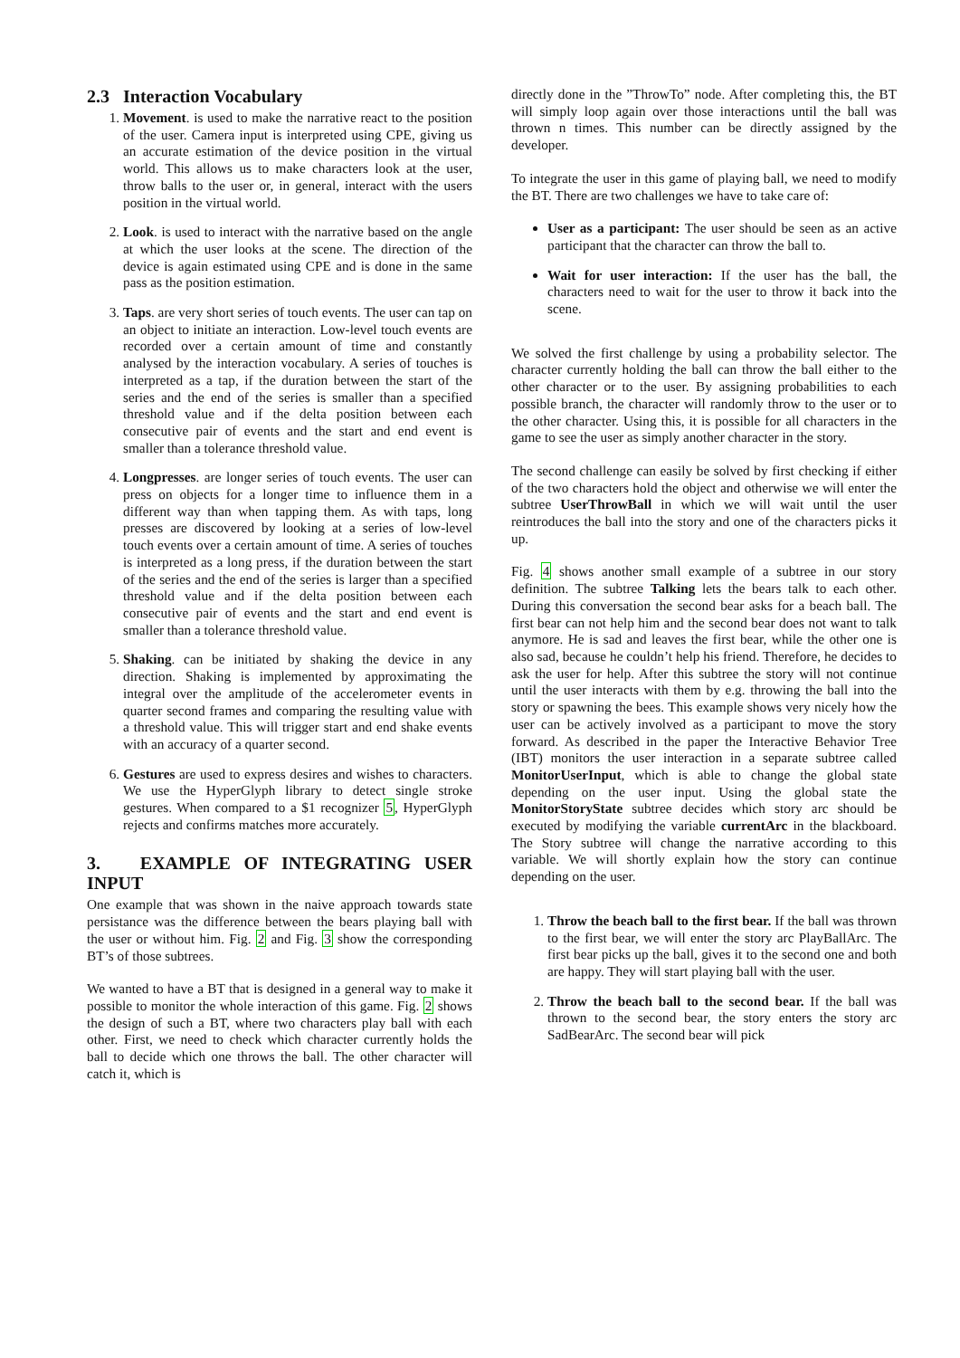2.3 Interaction Vocabulary
1. Movement. is used to make the narrative react to the position of the user. Camera input is interpreted using CPE, giving us an accurate estimation of the device position in the virtual world. This allows us to make characters look at the user, throw balls to the user or, in general, interact with the users position in the virtual world.
2. Look. is used to interact with the narrative based on the angle at which the user looks at the scene. The direction of the device is again estimated using CPE and is done in the same pass as the position estimation.
3. Taps. are very short series of touch events. The user can tap on an object to initiate an interaction. Low-level touch events are recorded over a certain amount of time and constantly analysed by the interaction vocabulary. A series of touches is interpreted as a tap, if the duration between the start of the series and the end of the series is smaller than a specified threshold value and if the delta position between each consecutive pair of events and the start and end event is smaller than a tolerance threshold value.
4. Longpresses. are longer series of touch events. The user can press on objects for a longer time to influence them in a different way than when tapping them. As with taps, long presses are discovered by looking at a series of low-level touch events over a certain amount of time. A series of touches is interpreted as a long press, if the duration between the start of the series and the end of the series is larger than a specified threshold value and if the delta position between each consecutive pair of events and the start and end event is smaller than a tolerance threshold value.
5. Shaking. can be initiated by shaking the device in any direction. Shaking is implemented by approximating the integral over the amplitude of the accelerometer events in quarter second frames and comparing the resulting value with a threshold value. This will trigger start and end shake events with an accuracy of a quarter second.
6. Gestures are used to express desires and wishes to characters. We use the HyperGlyph library to detect single stroke gestures. When compared to a $1 recognizer 5, HyperGlyph rejects and confirms matches more accurately.
3. EXAMPLE OF INTEGRATING USER INPUT
One example that was shown in the naive approach towards state persistance was the difference between the bears playing ball with the user or without him. Fig. 2 and Fig. 3 show the corresponding BT’s of those subtrees.
We wanted to have a BT that is designed in a general way to make it possible to monitor the whole interaction of this game. Fig. 2 shows the design of such a BT, where two characters play ball with each other. First, we need to check which character currently holds the ball to decide which one throws the ball. The other character will catch it, which is
directly done in the ”ThrowTo” node. After completing this, the BT will simply loop again over those interactions until the ball was thrown n times. This number can be directly assigned by the developer.
To integrate the user in this game of playing ball, we need to modify the BT. There are two challenges we have to take care of:
User as a participant: The user should be seen as an active participant that the character can throw the ball to.
Wait for user interaction: If the user has the ball, the characters need to wait for the user to throw it back into the scene.
We solved the first challenge by using a probability selector. The character currently holding the ball can throw the ball either to the other character or to the user. By assigning probabilities to each possible branch, the character will randomly throw to the user or to the other character. Using this, it is possible for all characters in the game to see the user as simply another character in the story.
The second challenge can easily be solved by first checking if either of the two characters hold the object and otherwise we will enter the subtree UserThrowBall in which we will wait until the user reintroduces the ball into the story and one of the characters picks it up.
Fig. 4 shows another small example of a subtree in our story definition. The subtree Talking lets the bears talk to each other. During this conversation the second bear asks for a beach ball. The first bear can not help him and the second bear does not want to talk anymore. He is sad and leaves the first bear, while the other one is also sad, because he couldn’t help his friend. Therefore, he decides to ask the user for help. After this subtree the story will not continue until the user interacts with them by e.g. throwing the ball into the story or spawning the bees. This example shows very nicely how the user can be actively involved as a participant to move the story forward. As described in the paper the Interactive Behavior Tree (IBT) monitors the user interaction in a separate subtree called MonitorUserInput, which is able to change the global state depending on the user input. Using the global state the MonitorStoryState subtree decides which story arc should be executed by modifying the variable currentArc in the blackboard. The Story subtree will change the narrative according to this variable. We will shortly explain how the story can continue depending on the user.
1. Throw the beach ball to the first bear. If the ball was thrown to the first bear, we will enter the story arc PlayBallArc. The first bear picks up the ball, gives it to the second one and both are happy. They will start playing ball with the user.
2. Throw the beach ball to the second bear. If the ball was thrown to the second bear, the story enters the story arc SadBearArc. The second bear will pick